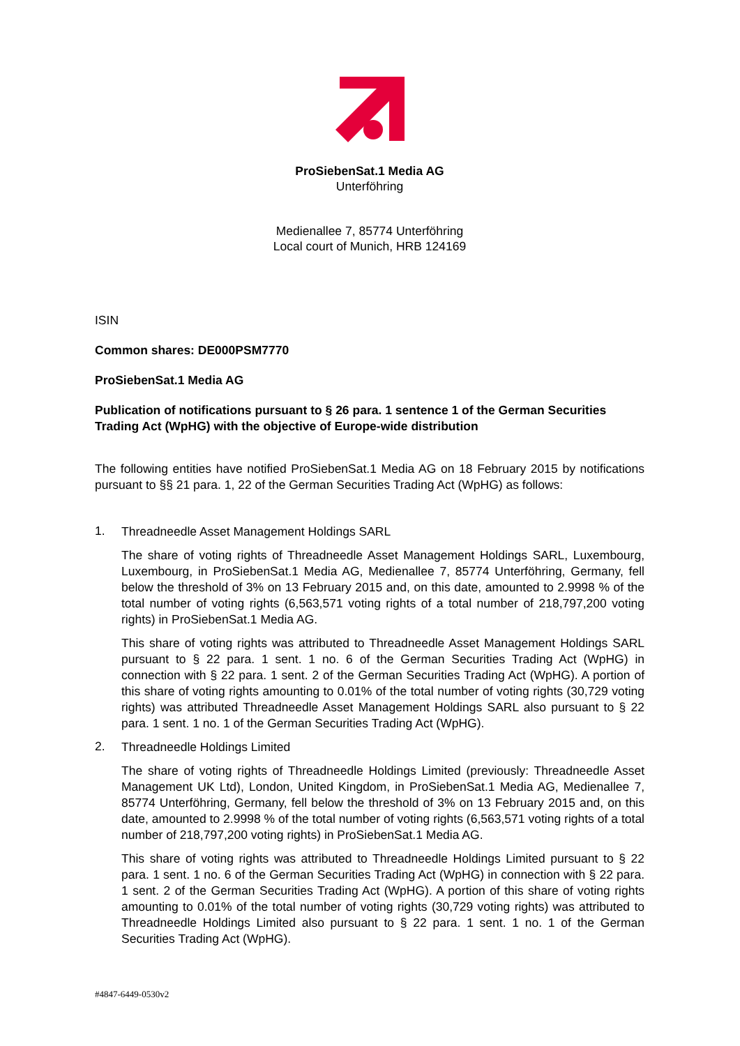ProSiebenSat.1 Media AG
Unterföhring
Medienallee 7, 85774 Unterföhring
Local court of Munich, HRB 124169
ISIN
Common shares: DE000PSM7770
ProSiebenSat.1 Media AG
Publication of notifications pursuant to § 26 para. 1 sentence 1 of the German Securities Trading Act (WpHG) with the objective of Europe-wide distribution
The following entities have notified ProSiebenSat.1 Media AG on 18 February 2015 by notifications pursuant to §§ 21 para. 1, 22 of the German Securities Trading Act (WpHG) as follows:
1.
Threadneedle Asset Management Holdings SARL
The share of voting rights of Threadneedle Asset Management Holdings SARL, Luxembourg, Luxembourg, in ProSiebenSat.1 Media AG, Medienallee 7, 85774 Unterföhring, Germany, fell below the threshold of 3% on 13 February 2015 and, on this date, amounted to 2.9998 % of the total number of voting rights (6,563,571 voting rights of a total number of 218,797,200 voting rights) in ProSiebenSat.1 Media AG.
This share of voting rights was attributed to Threadneedle Asset Management Holdings SARL pursuant to § 22 para. 1 sent. 1 no. 6 of the German Securities Trading Act (WpHG) in connection with § 22 para. 1 sent. 2 of the German Securities Trading Act (WpHG). A portion of this share of voting rights amounting to 0.01% of the total number of voting rights (30,729 voting rights) was attributed Threadneedle Asset Management Holdings SARL also pursuant to § 22 para. 1 sent. 1 no. 1 of the German Securities Trading Act (WpHG).
2.
Threadneedle Holdings Limited
The share of voting rights of Threadneedle Holdings Limited (previously: Threadneedle Asset Management UK Ltd), London, United Kingdom, in ProSiebenSat.1 Media AG, Medienallee 7, 85774 Unterföhring, Germany, fell below the threshold of 3% on 13 February 2015 and, on this date, amounted to 2.9998 % of the total number of voting rights (6,563,571 voting rights of a total number of 218,797,200 voting rights) in ProSiebenSat.1 Media AG.
This share of voting rights was attributed to Threadneedle Holdings Limited pursuant to § 22 para. 1 sent. 1 no. 6 of the German Securities Trading Act (WpHG) in connection with § 22 para. 1 sent. 2 of the German Securities Trading Act (WpHG). A portion of this share of voting rights amounting to 0.01% of the total number of voting rights (30,729 voting rights) was attributed to Threadneedle Holdings Limited also pursuant to § 22 para. 1 sent. 1 no. 1 of the German Securities Trading Act (WpHG).
#4847-6449-0530v2